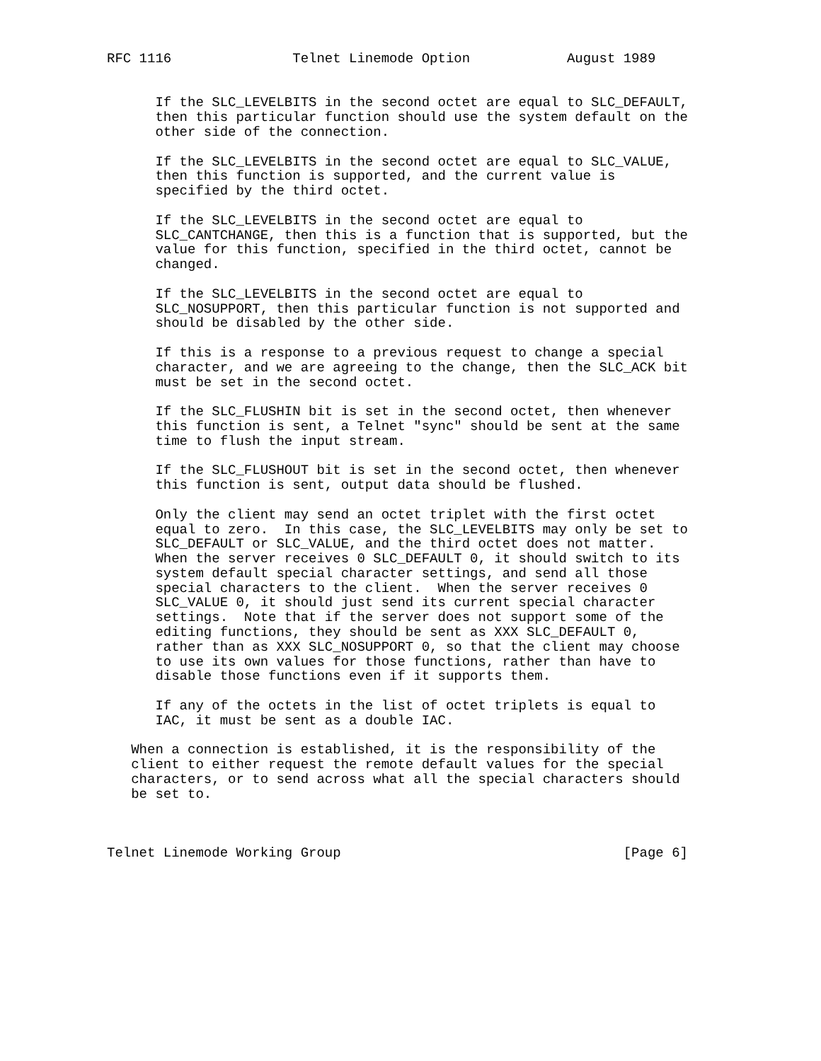RFC 1116               Telnet Linemode Option            August 1989


      If the SLC_LEVELBITS in the second octet are equal to SLC_DEFAULT,
      then this particular function should use the system default on the
      other side of the connection.

      If the SLC_LEVELBITS in the second octet are equal to SLC_VALUE,
      then this function is supported, and the current value is
      specified by the third octet.

      If the SLC_LEVELBITS in the second octet are equal to
      SLC_CANTCHANGE, then this is a function that is supported, but the
      value for this function, specified in the third octet, cannot be
      changed.

      If the SLC_LEVELBITS in the second octet are equal to
      SLC_NOSUPPORT, then this particular function is not supported and
      should be disabled by the other side.

      If this is a response to a previous request to change a special
      character, and we are agreeing to the change, then the SLC_ACK bit
      must be set in the second octet.

      If the SLC_FLUSHIN bit is set in the second octet, then whenever
      this function is sent, a Telnet "sync" should be sent at the same
      time to flush the input stream.

      If the SLC_FLUSHOUT bit is set in the second octet, then whenever
      this function is sent, output data should be flushed.

      Only the client may send an octet triplet with the first octet
      equal to zero.  In this case, the SLC_LEVELBITS may only be set to
      SLC_DEFAULT or SLC_VALUE, and the third octet does not matter.
      When the server receives 0 SLC_DEFAULT 0, it should switch to its
      system default special character settings, and send all those
      special characters to the client.  When the server receives 0
      SLC_VALUE 0, it should just send its current special character
      settings.  Note that if the server does not support some of the
      editing functions, they should be sent as XXX SLC_DEFAULT 0,
      rather than as XXX SLC_NOSUPPORT 0, so that the client may choose
      to use its own values for those functions, rather than have to
      disable those functions even if it supports them.

      If any of the octets in the list of octet triplets is equal to
      IAC, it must be sent as a double IAC.

   When a connection is established, it is the responsibility of the
   client to either request the remote default values for the special
   characters, or to send across what all the special characters should
   be set to.



Telnet Linemode Working Group                                   [Page 6]